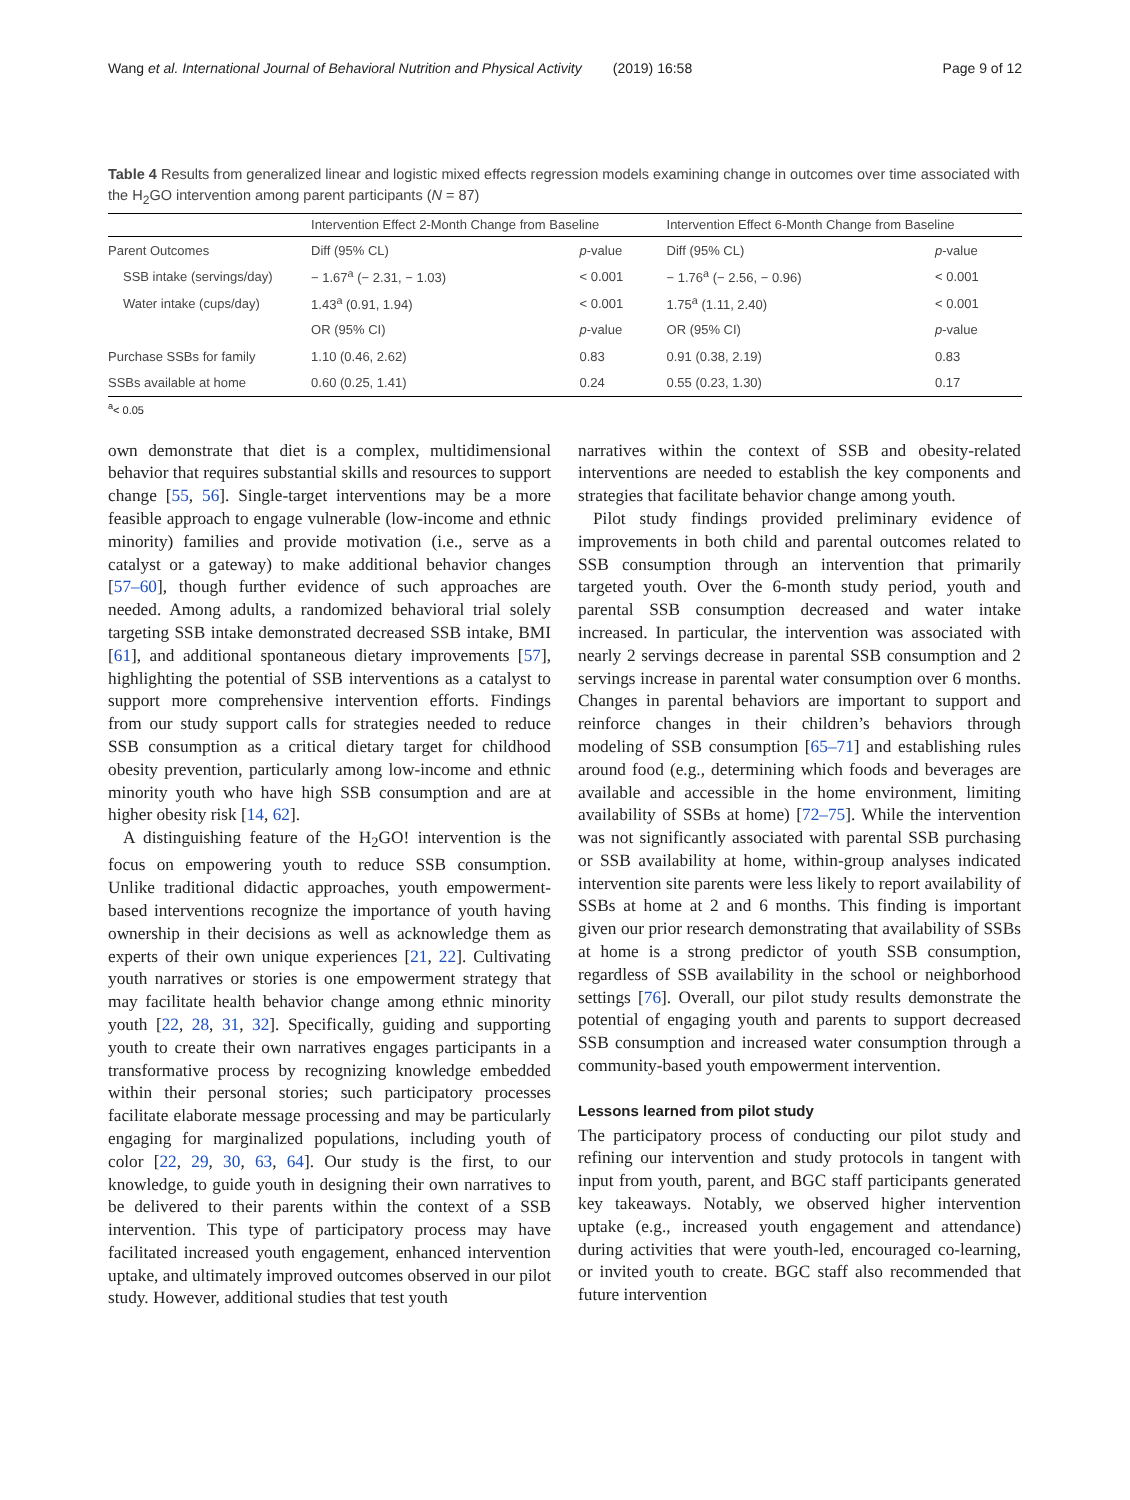Wang et al. International Journal of Behavioral Nutrition and Physical Activity (2019) 16:58 Page 9 of 12
Table 4 Results from generalized linear and logistic mixed effects regression models examining change in outcomes over time associated with the H<sub>2</sub>GO intervention among parent participants (N = 87)
| | Intervention Effect 2-Month Change from Baseline | | Intervention Effect 6-Month Change from Baseline | |
| --- | --- | --- | --- | --- |
| Parent Outcomes | Diff (95% CL) | p -value | Diff (95% CL) | p -value |
| SSB intake (servings/day) | − 1.67<sup>a</sup> (− 2.31, − 1.03) | < 0.001 | − 1.76<sup>a</sup> (− 2.56, − 0.96) | < 0.001 |
| Water intake (cups/day) | 1.43<sup>a</sup> (0.91, 1.94) | < 0.001 | 1.75<sup>a</sup> (1.11, 2.40) | < 0.001 |
| | OR (95% CI) | p -value | OR (95% CI) | p -value |
| Purchase SSBs for family | 1.10 (0.46, 2.62) | 0.83 | 0.91 (0.38, 2.19) | 0.83 |
| SSBs available at home | 0.60 (0.25, 1.41) | 0.24 | 0.55 (0.23, 1.30) | 0.17 |
<sup>a</sup>< 0.05
own demonstrate that diet is a complex, multidimensional behavior that requires substantial skills and resources to support change [55, 56]. Single-target interventions may be a more feasible approach to engage vulnerable (low-income and ethnic minority) families and provide motivation (i.e., serve as a catalyst or a gateway) to make additional behavior changes [57–60], though further evidence of such approaches are needed. Among adults, a randomized behavioral trial solely targeting SSB intake demonstrated decreased SSB intake, BMI [61], and additional spontaneous dietary improvements [57], highlighting the potential of SSB interventions as a catalyst to support more comprehensive intervention efforts. Findings from our study support calls for strategies needed to reduce SSB consumption as a critical dietary target for childhood obesity prevention, particularly among low-income and ethnic minority youth who have high SSB consumption and are at higher obesity risk [14, 62].
A distinguishing feature of the H<sub>2</sub>GO! intervention is the focus on empowering youth to reduce SSB consumption. Unlike traditional didactic approaches, youth empowerment-based interventions recognize the importance of youth having ownership in their decisions as well as acknowledge them as experts of their own unique experiences [21, 22]. Cultivating youth narratives or stories is one empowerment strategy that may facilitate health behavior change among ethnic minority youth [22, 28, 31, 32]. Specifically, guiding and supporting youth to create their own narratives engages participants in a transformative process by recognizing knowledge embedded within their personal stories; such participatory processes facilitate elaborate message processing and may be particularly engaging for marginalized populations, including youth of color [22, 29, 30, 63, 64]. Our study is the first, to our knowledge, to guide youth in designing their own narratives to be delivered to their parents within the context of a SSB intervention. This type of participatory process may have facilitated increased youth engagement, enhanced intervention uptake, and ultimately improved outcomes observed in our pilot study. However, additional studies that test youth
narratives within the context of SSB and obesity-related interventions are needed to establish the key components and strategies that facilitate behavior change among youth.
Pilot study findings provided preliminary evidence of improvements in both child and parental outcomes related to SSB consumption through an intervention that primarily targeted youth. Over the 6-month study period, youth and parental SSB consumption decreased and water intake increased. In particular, the intervention was associated with nearly 2 servings decrease in parental SSB consumption and 2 servings increase in parental water consumption over 6 months. Changes in parental behaviors are important to support and reinforce changes in their children’s behaviors through modeling of SSB consumption [65–71] and establishing rules around food (e.g., determining which foods and beverages are available and accessible in the home environment, limiting availability of SSBs at home) [72–75]. While the intervention was not significantly associated with parental SSB purchasing or SSB availability at home, within-group analyses indicated intervention site parents were less likely to report availability of SSBs at home at 2 and 6 months. This finding is important given our prior research demonstrating that availability of SSBs at home is a strong predictor of youth SSB consumption, regardless of SSB availability in the school or neighborhood settings [76]. Overall, our pilot study results demonstrate the potential of engaging youth and parents to support decreased SSB consumption and increased water consumption through a community-based youth empowerment intervention.
Lessons learned from pilot study
The participatory process of conducting our pilot study and refining our intervention and study protocols in tangent with input from youth, parent, and BGC staff participants generated key takeaways. Notably, we observed higher intervention uptake (e.g., increased youth engagement and attendance) during activities that were youth-led, encouraged co-learning, or invited youth to create. BGC staff also recommended that future intervention